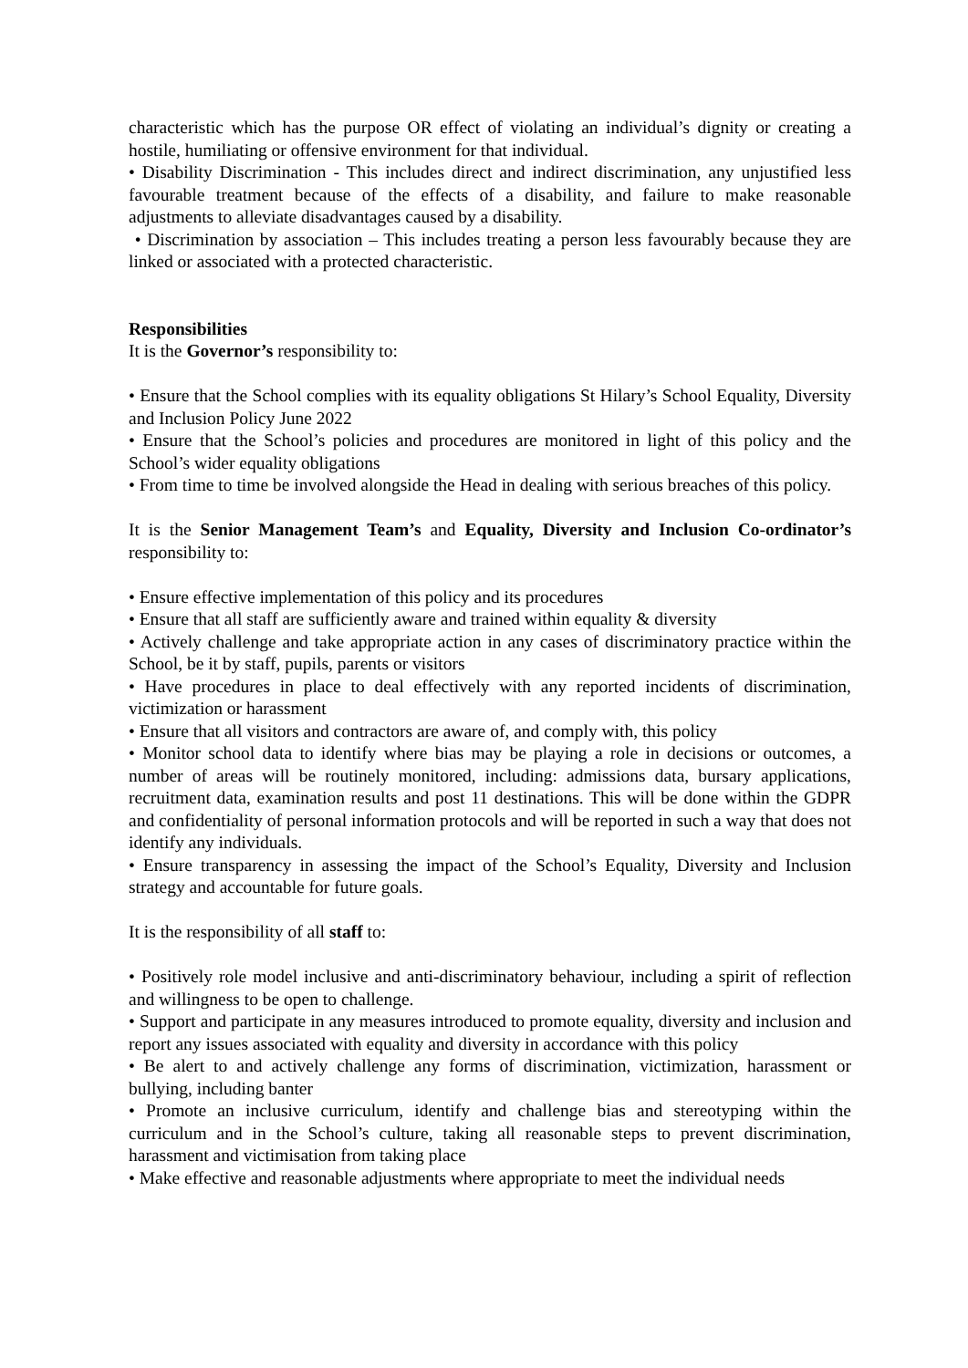characteristic which has the purpose OR effect of violating an individual’s dignity or creating a hostile, humiliating or offensive environment for that individual.
• Disability Discrimination - This includes direct and indirect discrimination, any unjustified less favourable treatment because of the effects of a disability, and failure to make reasonable adjustments to alleviate disadvantages caused by a disability.
• Discrimination by association – This includes treating a person less favourably because they are linked or associated with a protected characteristic.
Responsibilities
It is the Governor’s responsibility to:
• Ensure that the School complies with its equality obligations St Hilary’s School Equality, Diversity and Inclusion Policy June 2022
• Ensure that the School’s policies and procedures are monitored in light of this policy and the School’s wider equality obligations
• From time to time be involved alongside the Head in dealing with serious breaches of this policy.
It is the Senior Management Team’s and Equality, Diversity and Inclusion Co-ordinator’s responsibility to:
• Ensure effective implementation of this policy and its procedures
• Ensure that all staff are sufficiently aware and trained within equality & diversity
• Actively challenge and take appropriate action in any cases of discriminatory practice within the School, be it by staff, pupils, parents or visitors
• Have procedures in place to deal effectively with any reported incidents of discrimination, victimization or harassment
• Ensure that all visitors and contractors are aware of, and comply with, this policy
• Monitor school data to identify where bias may be playing a role in decisions or outcomes, a number of areas will be routinely monitored, including: admissions data, bursary applications, recruitment data, examination results and post 11 destinations. This will be done within the GDPR and confidentiality of personal information protocols and will be reported in such a way that does not identify any individuals.
• Ensure transparency in assessing the impact of the School’s Equality, Diversity and Inclusion strategy and accountable for future goals.
It is the responsibility of all staff to:
• Positively role model inclusive and anti-discriminatory behaviour, including a spirit of reflection and willingness to be open to challenge.
• Support and participate in any measures introduced to promote equality, diversity and inclusion and report any issues associated with equality and diversity in accordance with this policy
• Be alert to and actively challenge any forms of discrimination, victimization, harassment or bullying, including banter
• Promote an inclusive curriculum, identify and challenge bias and stereotyping within the curriculum and in the School’s culture, taking all reasonable steps to prevent discrimination, harassment and victimisation from taking place
• Make effective and reasonable adjustments where appropriate to meet the individual needs